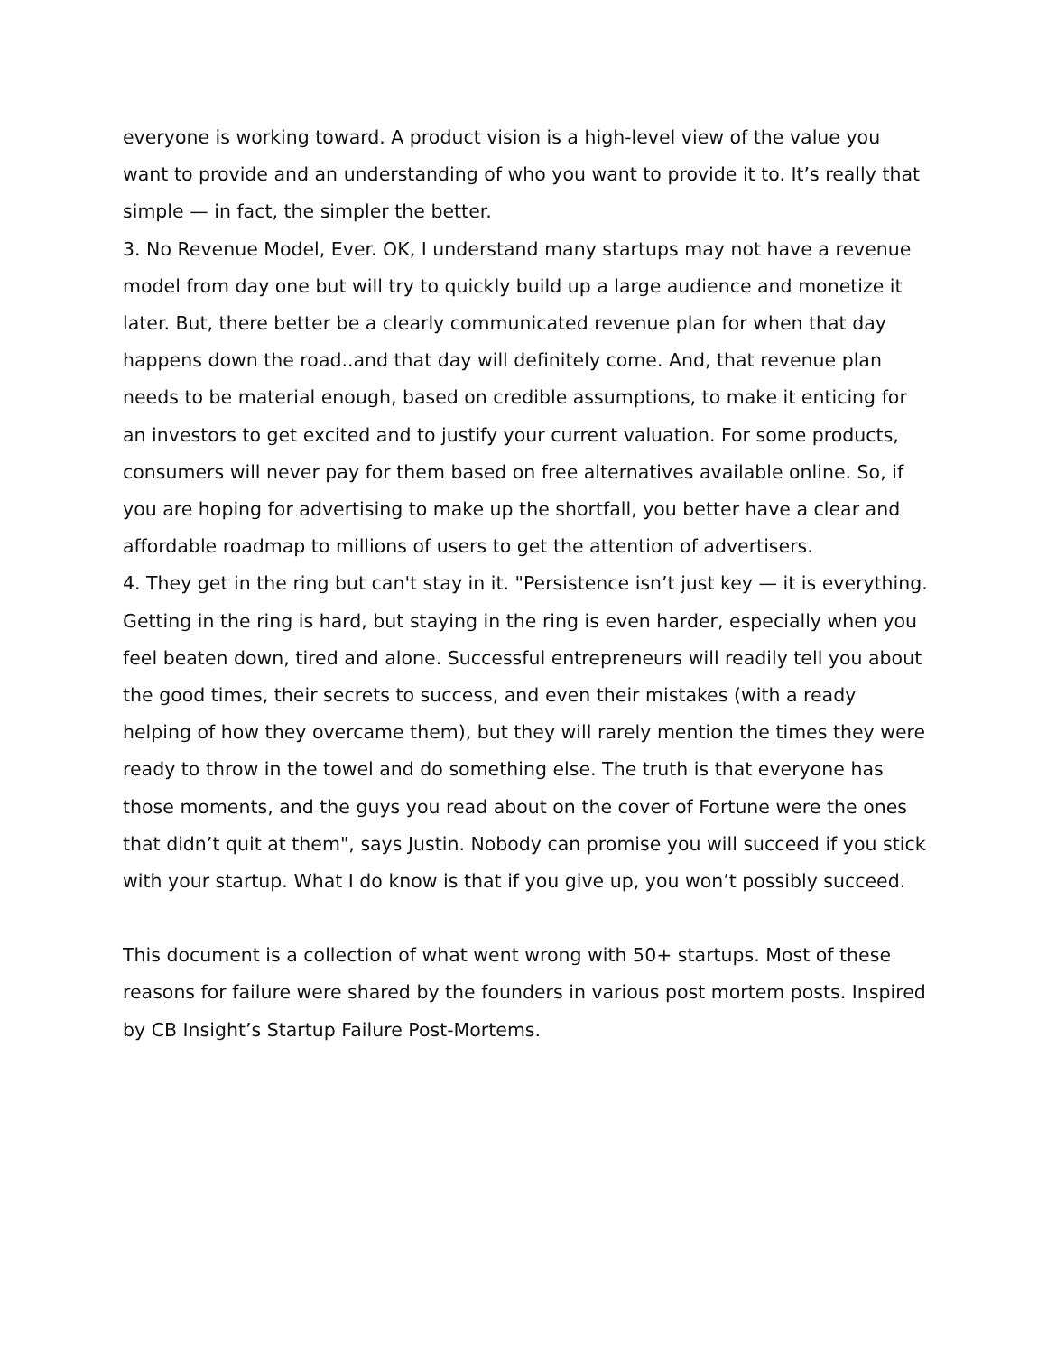everyone is working toward. A product vision is a high-level view of the value you want to provide and an understanding of who you want to provide it to. It’s really that simple — in fact, the simpler the better.
3. No Revenue Model, Ever. OK, I understand many startups may not have a revenue model from day one but will try to quickly build up a large audience and monetize it later. But, there better be a clearly communicated revenue plan for when that day happens down the road..and that day will definitely come. And, that revenue plan needs to be material enough, based on credible assumptions, to make it enticing for an investors to get excited and to justify your current valuation. For some products, consumers will never pay for them based on free alternatives available online. So, if you are hoping for advertising to make up the shortfall, you better have a clear and affordable roadmap to millions of users to get the attention of advertisers.
4. They get in the ring but can't stay in it. "Persistence isn’t just key — it is everything. Getting in the ring is hard, but staying in the ring is even harder, especially when you feel beaten down, tired and alone. Successful entrepreneurs will readily tell you about the good times, their secrets to success, and even their mistakes (with a ready helping of how they overcame them), but they will rarely mention the times they were ready to throw in the towel and do something else. The truth is that everyone has those moments, and the guys you read about on the cover of Fortune were the ones that didn’t quit at them", says Justin. Nobody can promise you will succeed if you stick with your startup. What I do know is that if you give up, you won’t possibly succeed.
This document is a collection of what went wrong with 50+ startups. Most of these reasons for failure were shared by the founders in various post mortem posts. Inspired by CB Insight’s Startup Failure Post-Mortems.